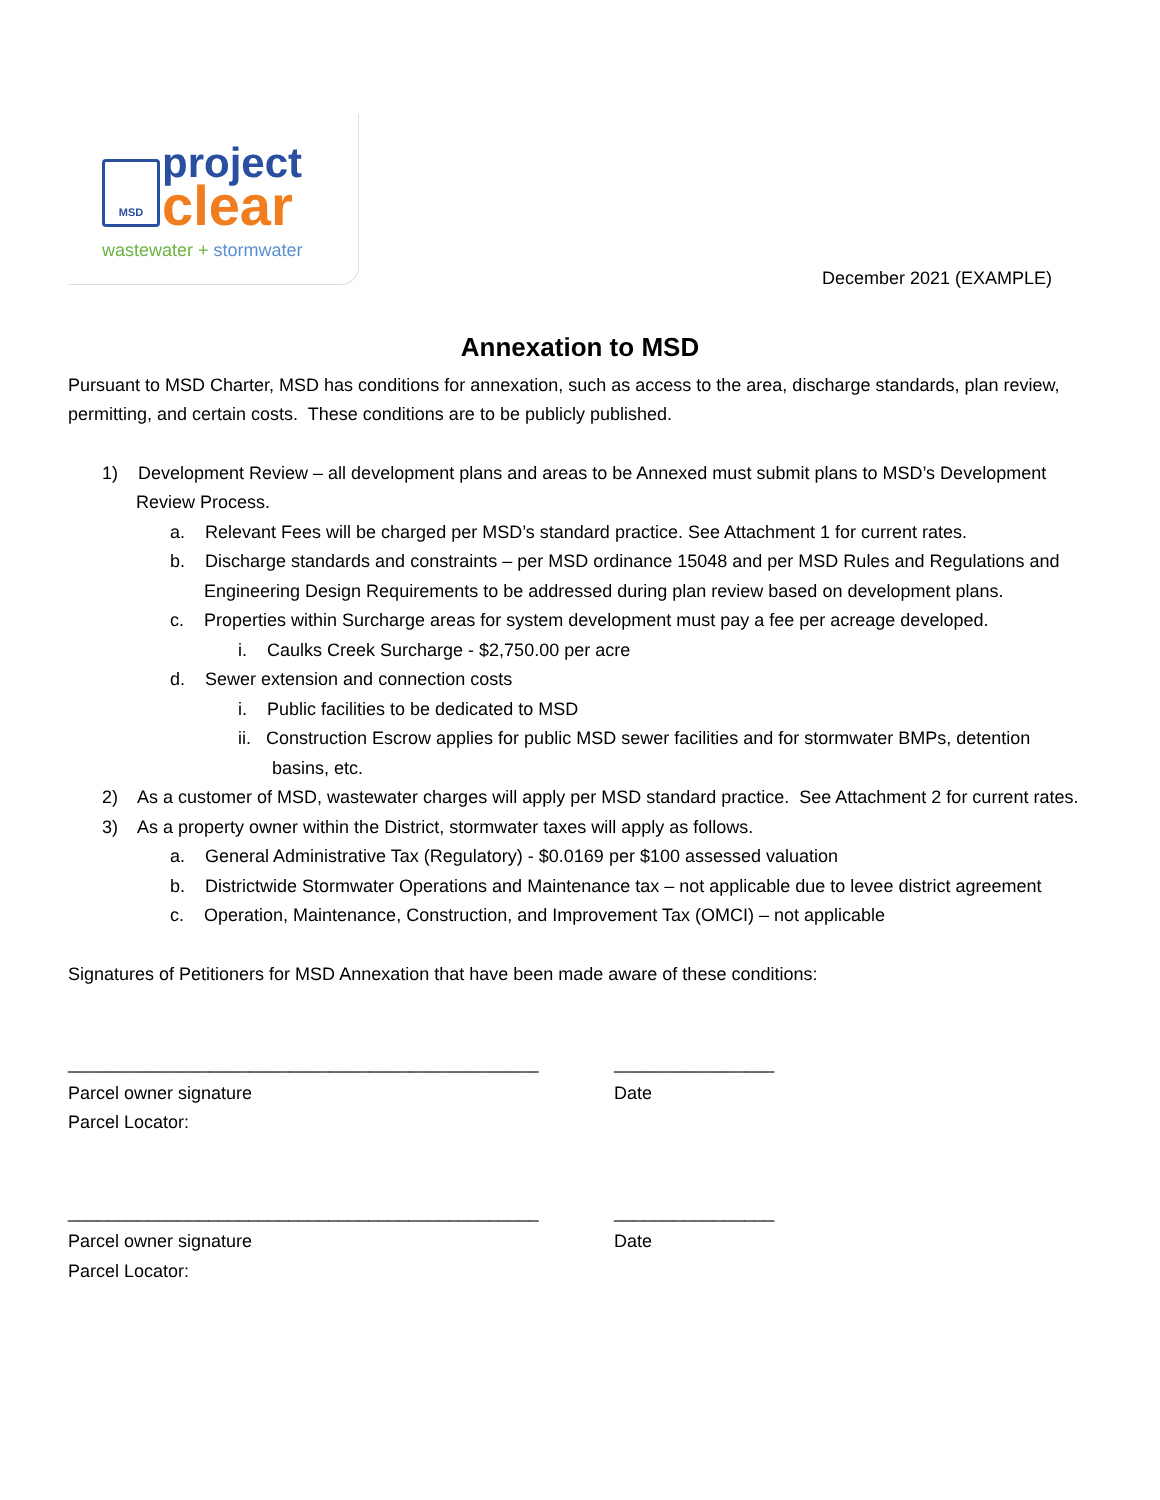MSD project
clear
wastewater + stormwater
December 2021 (EXAMPLE)
Annexation to MSD
Pursuant to MSD Charter, MSD has conditions for annexation, such as access to the area, discharge standards, plan review, permitting, and certain costs. These conditions are to be publicly published.
1) Development Review – all development plans and areas to be Annexed must submit plans to MSD’s Development Review Process.
a. Relevant Fees will be charged per MSD’s standard practice. See Attachment 1 for current rates.
b. Discharge standards and constraints – per MSD ordinance 15048 and per MSD Rules and Regulations and Engineering Design Requirements to be addressed during plan review based on development plans.
c. Properties within Surcharge areas for system development must pay a fee per acreage developed.
i. Caulks Creek Surcharge - $2,750.00 per acre
d. Sewer extension and connection costs
i. Public facilities to be dedicated to MSD
ii. Construction Escrow applies for public MSD sewer facilities and for stormwater BMPs, detention basins, etc.
2) As a customer of MSD, wastewater charges will apply per MSD standard practice. See Attachment 2 for current rates.
3) As a property owner within the District, stormwater taxes will apply as follows.
a. General Administrative Tax (Regulatory) - $0.0169 per $100 assessed valuation
b. Districtwide Stormwater Operations and Maintenance tax – not applicable due to levee district agreement
c. Operation, Maintenance, Construction, and Improvement Tax (OMCI) – not applicable
Signatures of Petitioners for MSD Annexation that have been made aware of these conditions:
_______________________________________________
Parcel owner signature
Parcel Locator:
________________
Date
_______________________________________________
Parcel owner signature
Parcel Locator:
________________
Date